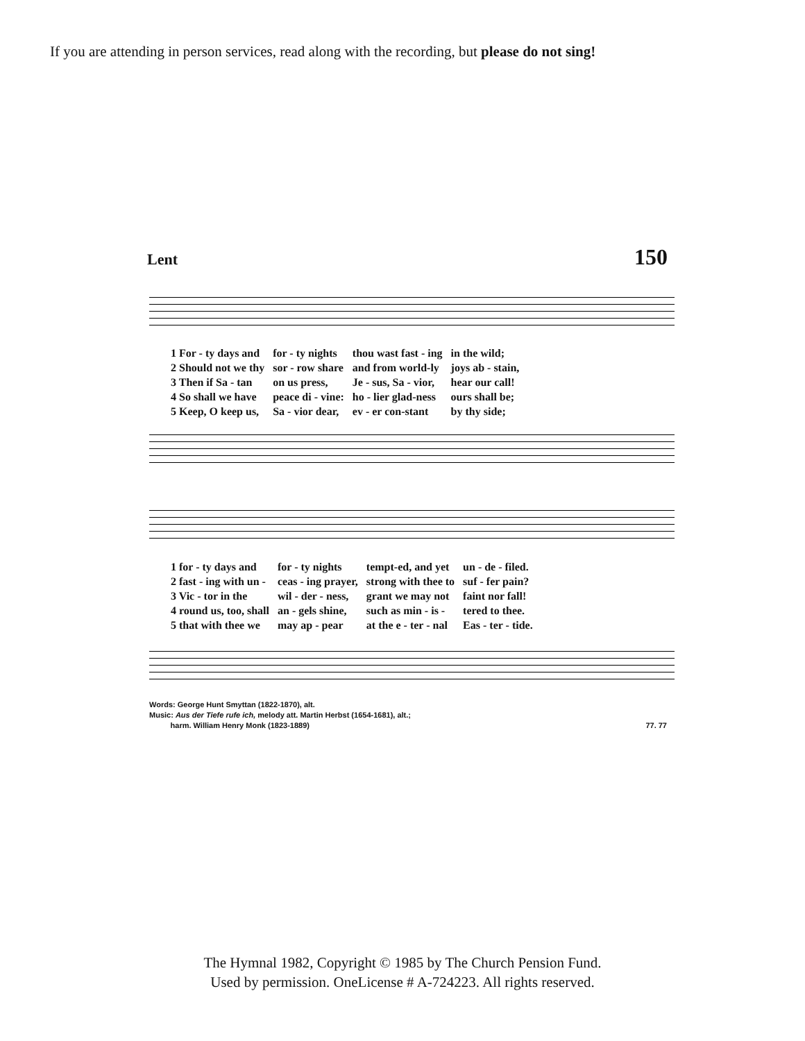If you are attending in person services, read along with the recording, but please do not sing!
Lent 150
| 1 For - ty days and | for - ty nights | thou wast fast - ing | in the wild; |
| 2 Should not we thy | sor - row share | and from world-ly | joys ab - stain, |
| 3 Then if Sa - tan | on us press, | Je - sus, Sa - vior, | hear our call! |
| 4 So shall we have | peace di - vine: | ho - lier glad-ness | ours shall be; |
| 5 Keep, O keep us, | Sa - vior dear, | ev - er con-stant | by thy side; |
| 1 for - ty days and | for - ty nights | tempt-ed, and yet | un - de - filed. |
| 2 fast - ing with un - | ceas - ing prayer, | strong with thee to | suf - fer pain? |
| 3 Vic - tor in the | wil - der - ness, | grant we may not | faint nor fall! |
| 4 round us, too, shall | an - gels shine, | such as min - is - | tered to thee. |
| 5 that with thee we | may ap - pear | at the e - ter - nal | Eas - ter - tide. |
Words: George Hunt Smyttan (1822-1870), alt.
Music: Aus der Tiefe rufe ich, melody att. Martin Herbst (1654-1681), alt.;
harm. William Henry Monk (1823-1889) 77. 77
The Hymnal 1982, Copyright © 1985 by The Church Pension Fund.
Used by permission. OneLicense # A-724223. All rights reserved.